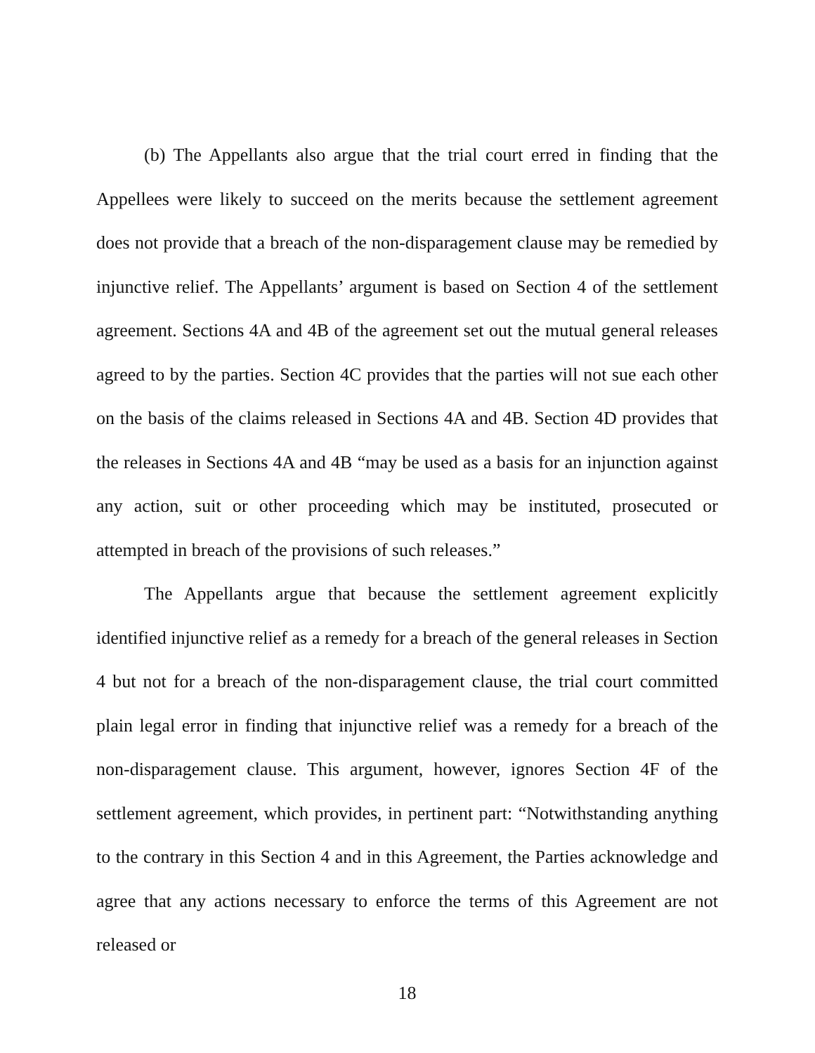(b) The Appellants also argue that the trial court erred in finding that the Appellees were likely to succeed on the merits because the settlement agreement does not provide that a breach of the non-disparagement clause may be remedied by injunctive relief. The Appellants’ argument is based on Section 4 of the settlement agreement. Sections 4A and 4B of the agreement set out the mutual general releases agreed to by the parties. Section 4C provides that the parties will not sue each other on the basis of the claims released in Sections 4A and 4B. Section 4D provides that the releases in Sections 4A and 4B “may be used as a basis for an injunction against any action, suit or other proceeding which may be instituted, prosecuted or attempted in breach of the provisions of such releases.”
The Appellants argue that because the settlement agreement explicitly identified injunctive relief as a remedy for a breach of the general releases in Section 4 but not for a breach of the non-disparagement clause, the trial court committed plain legal error in finding that injunctive relief was a remedy for a breach of the non-disparagement clause. This argument, however, ignores Section 4F of the settlement agreement, which provides, in pertinent part: “Notwithstanding anything to the contrary in this Section 4 and in this Agreement, the Parties acknowledge and agree that any actions necessary to enforce the terms of this Agreement are not released or
18